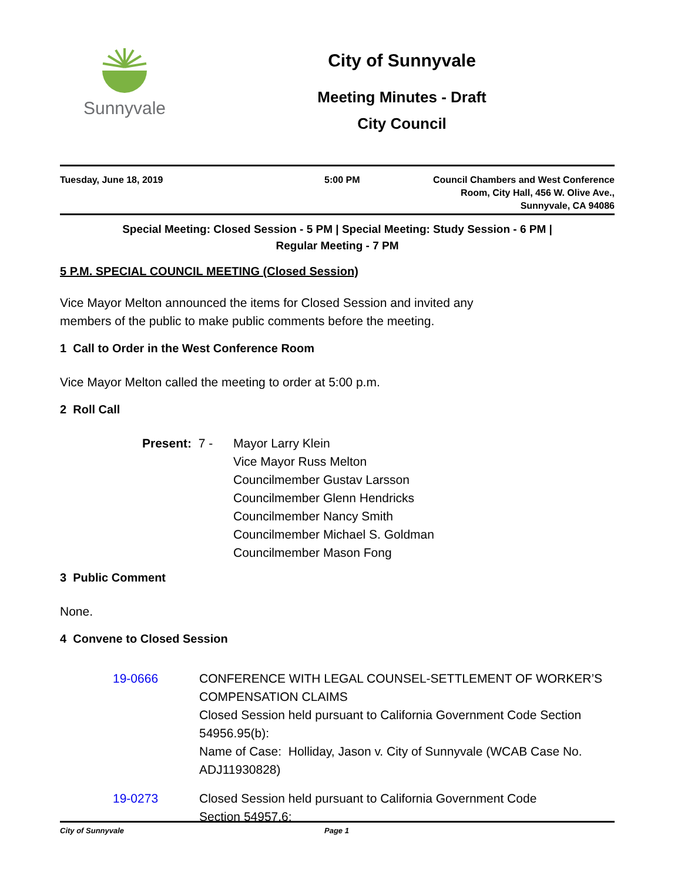Sunnyvale
City of Sunnyvale
Meeting Minutes - Draft
City Council
Tuesday, June 18, 2019 5:00 PM Council Chambers and West Conference
Room, City Hall, 456 W. Olive Ave.,
Sunnyvale, CA 94086
Special Meeting: Closed Session - 5 PM | Special Meeting: Study Session - 6 PM |
Regular Meeting - 7 PM
5 P.M. SPECIAL COUNCIL MEETING (Closed Session)
Vice Mayor Melton announced the items for Closed Session and invited any
members of the public to make public comments before the meeting.
1 Call to Order in the West Conference Room
Vice Mayor Melton called the meeting to order at 5:00 p.m.
2 Roll Call
Present: 7 -
Mayor Larry Klein
Vice Mayor Russ Melton
Councilmember Gustav Larsson
Councilmember Glenn Hendricks
Councilmember Nancy Smith
Councilmember Michael S. Goldman
Councilmember Mason Fong
3 Public Comment
None.
4 Convene to Closed Session
19-0666 CONFERENCE WITH LEGAL COUNSEL-SETTLEMENT OF WORKER’S COMPENSATION CLAIMS
Closed Session held pursuant to California Government Code Section 54956.95(b):
Name of Case: Holliday, Jason v. City of Sunnyvale (WCAB Case No. ADJ11930828)
19-0273 Closed Session held pursuant to California Government Code
Section 54957.6:
City of Sunnyvale Page 1